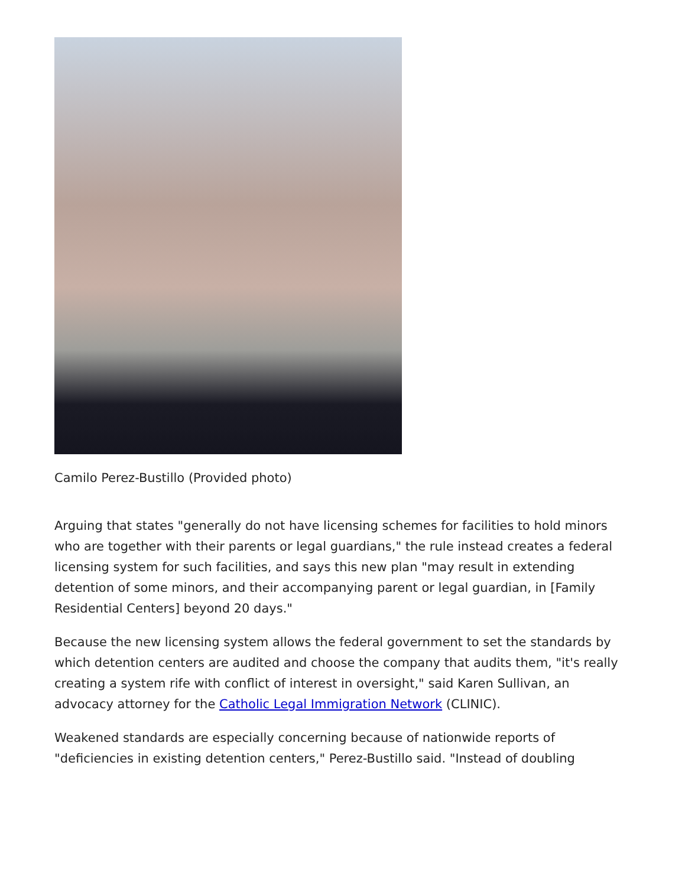Camilo Perez-Bustillo (Provided photo)
Arguing that states "generally do not have licensing schemes for facilities to hold minors who are together with their parents or legal guardians," the rule instead creates a federal licensing system for such facilities, and says this new plan "may result in extending detention of some minors, and their accompanying parent or legal guardian, in [Family Residential Centers] beyond 20 days."
Because the new licensing system allows the federal government to set the standards by which detention centers are audited and choose the company that audits them, "it's really creating a system rife with conflict of interest in oversight," said Karen Sullivan, an advocacy attorney for the Catholic Legal Immigration Network (CLINIC).
Weakened standards are especially concerning because of nationwide reports of "deficiencies in existing detention centers," Perez-Bustillo said. "Instead of doubling